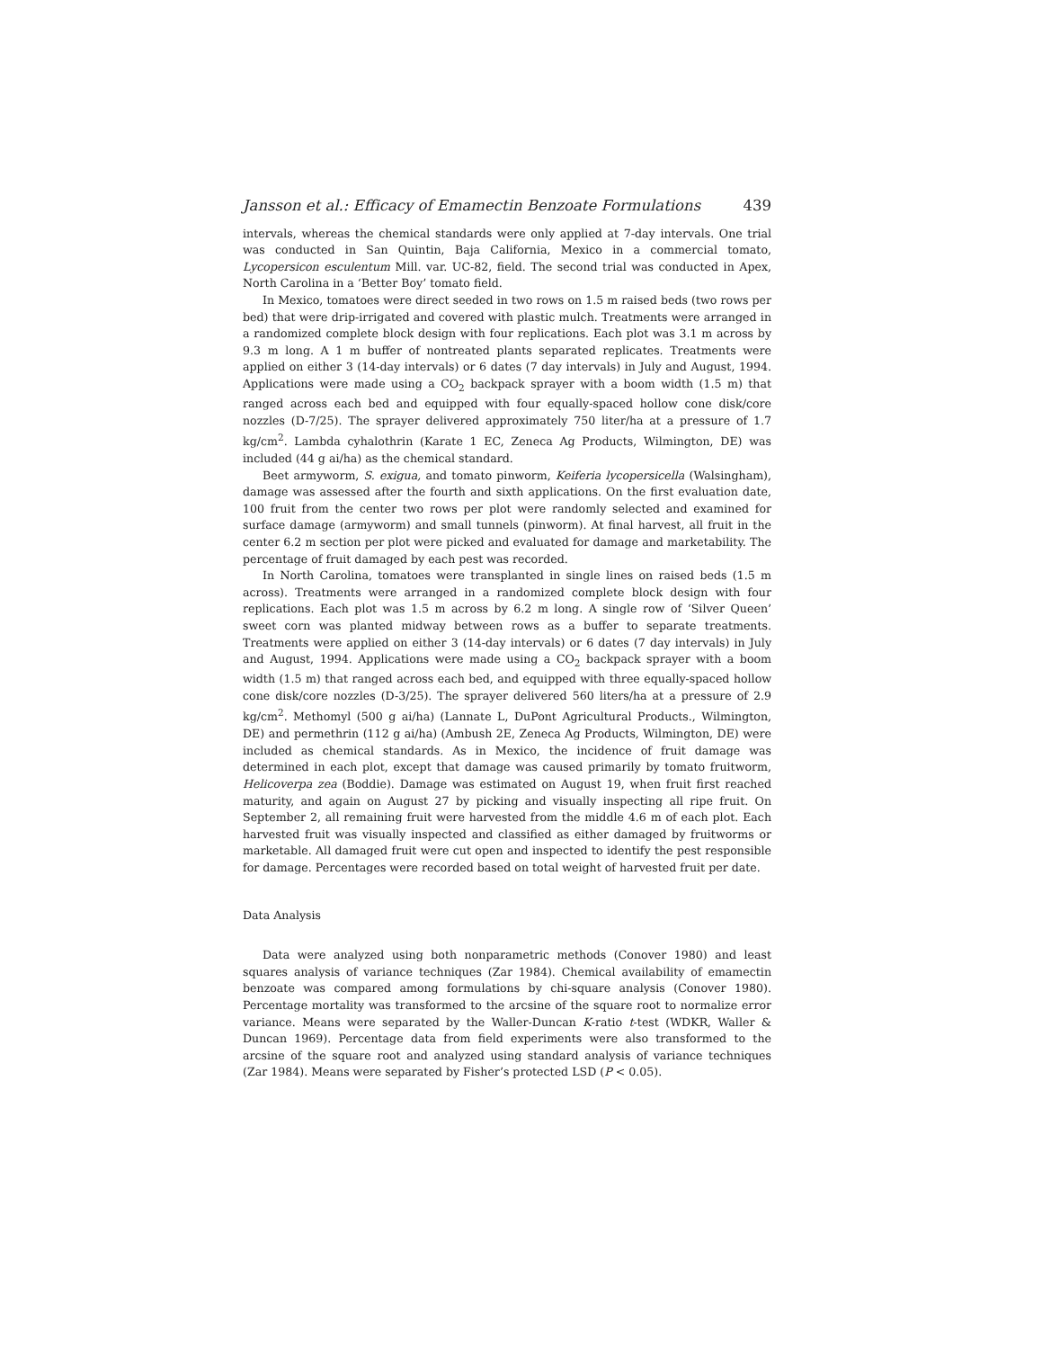Jansson et al.: Efficacy of Emamectin Benzoate Formulations 439
intervals, whereas the chemical standards were only applied at 7-day intervals. One trial was conducted in San Quintin, Baja California, Mexico in a commercial tomato, Lycopersicon esculentum Mill. var. UC-82, field. The second trial was conducted in Apex, North Carolina in a ‘Better Boy’ tomato field.
In Mexico, tomatoes were direct seeded in two rows on 1.5 m raised beds (two rows per bed) that were drip-irrigated and covered with plastic mulch. Treatments were arranged in a randomized complete block design with four replications. Each plot was 3.1 m across by 9.3 m long. A 1 m buffer of nontreated plants separated replicates. Treatments were applied on either 3 (14-day intervals) or 6 dates (7 day intervals) in July and August, 1994. Applications were made using a CO<sub>2</sub> backpack sprayer with a boom width (1.5 m) that ranged across each bed and equipped with four equally-spaced hollow cone disk/core nozzles (D-7/25). The sprayer delivered approximately 750 liter/ha at a pressure of 1.7 kg/cm<sup>2</sup>. Lambda cyhalothrin (Karate 1 EC, Zeneca Ag Products, Wilmington, DE) was included (44 g ai/ha) as the chemical standard.
Beet armyworm, S. exigua, and tomato pinworm, Keiferia lycopersicella (Walsingham), damage was assessed after the fourth and sixth applications. On the first evaluation date, 100 fruit from the center two rows per plot were randomly selected and examined for surface damage (armyworm) and small tunnels (pinworm). At final harvest, all fruit in the center 6.2 m section per plot were picked and evaluated for damage and marketability. The percentage of fruit damaged by each pest was recorded.
In North Carolina, tomatoes were transplanted in single lines on raised beds (1.5 m across). Treatments were arranged in a randomized complete block design with four replications. Each plot was 1.5 m across by 6.2 m long. A single row of ‘Silver Queen’ sweet corn was planted midway between rows as a buffer to separate treatments. Treatments were applied on either 3 (14-day intervals) or 6 dates (7 day intervals) in July and August, 1994. Applications were made using a CO<sub>2</sub> backpack sprayer with a boom width (1.5 m) that ranged across each bed, and equipped with three equally-spaced hollow cone disk/core nozzles (D-3/25). The sprayer delivered 560 liters/ha at a pressure of 2.9 kg/cm<sup>2</sup>. Methomyl (500 g ai/ha) (Lannate L, DuPont Agricultural Products., Wilmington, DE) and permethrin (112 g ai/ha) (Ambush 2E, Zeneca Ag Products, Wilmington, DE) were included as chemical standards. As in Mexico, the incidence of fruit damage was determined in each plot, except that damage was caused primarily by tomato fruitworm, Helicoverpa zea (Boddie). Damage was estimated on August 19, when fruit first reached maturity, and again on August 27 by picking and visually inspecting all ripe fruit. On September 2, all remaining fruit were harvested from the middle 4.6 m of each plot. Each harvested fruit was visually inspected and classified as either damaged by fruitworms or marketable. All damaged fruit were cut open and inspected to identify the pest responsible for damage. Percentages were recorded based on total weight of harvested fruit per date.
Data Analysis
Data were analyzed using both nonparametric methods (Conover 1980) and least squares analysis of variance techniques (Zar 1984). Chemical availability of emamectin benzoate was compared among formulations by chi-square analysis (Conover 1980). Percentage mortality was transformed to the arcsine of the square root to normalize error variance. Means were separated by the Waller-Duncan K-ratio t-test (WDKR, Waller & Duncan 1969). Percentage data from field experiments were also transformed to the arcsine of the square root and analyzed using standard analysis of variance techniques (Zar 1984). Means were separated by Fisher’s protected LSD (P < 0.05).